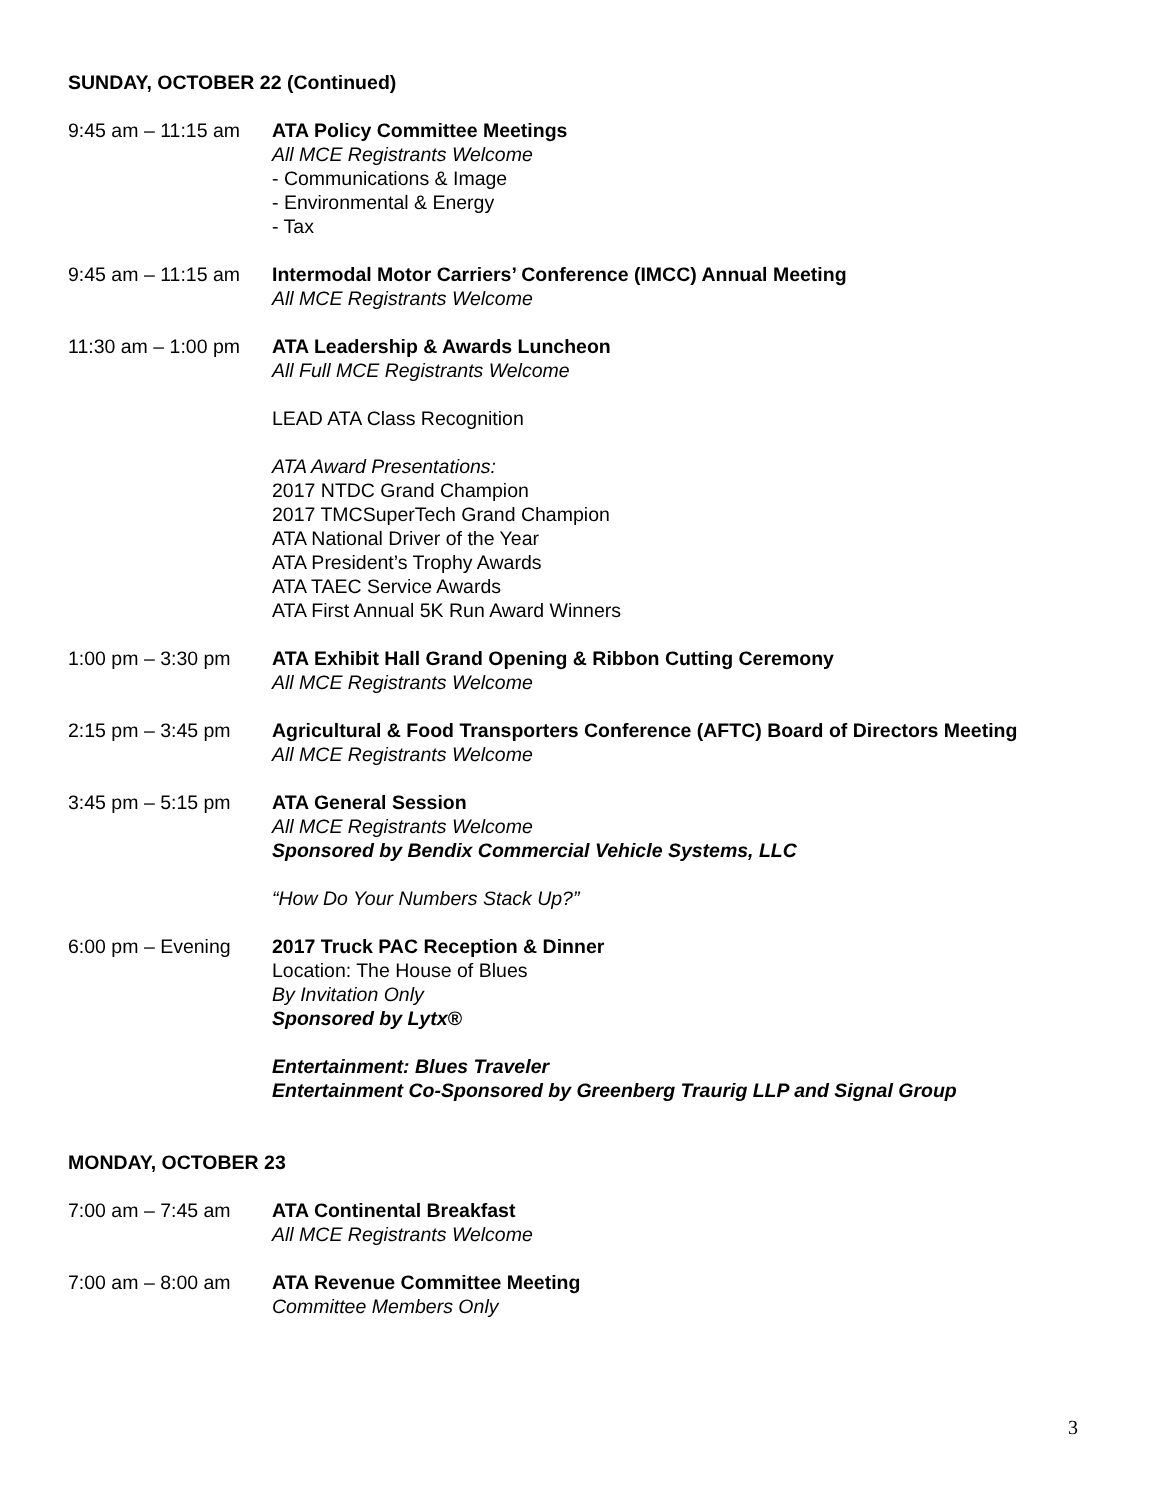SUNDAY, OCTOBER 22 (Continued)
9:45 am – 11:15 am
ATA Policy Committee Meetings
All MCE Registrants Welcome
- Communications & Image
- Environmental & Energy
- Tax
9:45 am – 11:15 am
Intermodal Motor Carriers’ Conference (IMCC) Annual Meeting
All MCE Registrants Welcome
11:30 am – 1:00 pm
ATA Leadership & Awards Luncheon
All Full MCE Registrants Welcome
LEAD ATA Class Recognition
ATA Award Presentations:
2017 NTDC Grand Champion
2017 TMCSuperTech Grand Champion
ATA National Driver of the Year
ATA President’s Trophy Awards
ATA TAEC Service Awards
ATA First Annual 5K Run Award Winners
1:00 pm – 3:30 pm ATA Exhibit Hall Grand Opening & Ribbon Cutting Ceremony
All MCE Registrants Welcome
2:15 pm – 3:45 pm Agricultural & Food Transporters Conference (AFTC) Board of Directors Meeting
All MCE Registrants Welcome
3:45 pm – 5:15 pm ATA General Session
All MCE Registrants Welcome
Sponsored by Bendix Commercial Vehicle Systems, LLC
“How Do Your Numbers Stack Up?”
6:00 pm – Evening 2017 Truck PAC Reception & Dinner
Location: The House of Blues
By Invitation Only
Sponsored by Lytx®
Entertainment: Blues Traveler
Entertainment Co-Sponsored by Greenberg Traurig LLP and Signal Group
MONDAY, OCTOBER 23
7:00 am – 7:45 am ATA Continental Breakfast
All MCE Registrants Welcome
7:00 am – 8:00 am ATA Revenue Committee Meeting
Committee Members Only
3